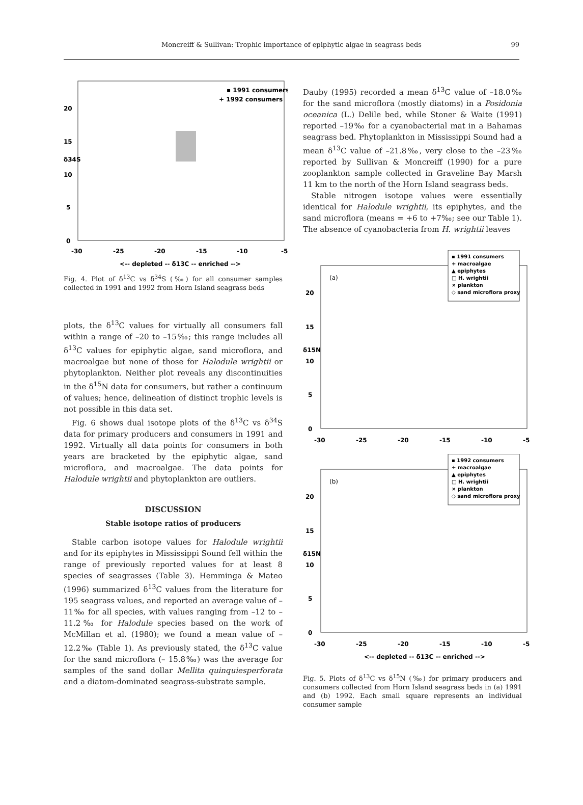Moncreiff & Sullivan: Trophic importance of epiphytic algae in seagrass beds 99
▪ 1991 consumers
+ 1992 consumers
20
15
10
5
0
-30
-25
-20
-15
-10
-5
<-- depleted -- δ13C -- enriched -->
δ34S
Fig. 4. Plot of δ<sup>13</sup>C vs δ<sup>34</sup>S (‰) for all consumer samples collected in 1991 and 1992 from Horn Island seagrass beds
plots, the δ<sup>13</sup>C values for virtually all consumers fall within a range of –20 to –15‰; this range includes all δ<sup>13</sup>C values for epiphytic algae, sand microflora, and macroalgae but none of those for Halodule wrightii or phytoplankton. Neither plot reveals any discontinuities in the δ<sup>15</sup>N data for consumers, but rather a continuum of values; hence, delineation of distinct trophic levels is not possible in this data set.
Fig. 6 shows dual isotope plots of the δ<sup>13</sup>C vs δ<sup>34</sup>S data for primary producers and consumers in 1991 and 1992. Virtually all data points for consumers in both years are bracketed by the epiphytic algae, sand microflora, and macroalgae. The data points for Halodule wrightii and phytoplankton are outliers.
DISCUSSION
Stable isotope ratios of producers
Stable carbon isotope values for Halodule wrightii and for its epiphytes in Mississippi Sound fell within the range of previously reported values for at least 8 species of seagrasses (Table 3). Hemminga & Mateo (1996) summarized δ<sup>13</sup>C values from the literature for 195 seagrass values, and reported an average value of –11‰ for all species, with values ranging from –12 to –11.2‰ for Halodule species based on the work of McMillan et al. (1980); we found a mean value of –12.2‰ (Table 1). As previously stated, the δ<sup>13</sup>C value for the sand microflora (– 15.8‰) was the average for samples of the sand dollar Mellita quinquiesperforata and a diatom-dominated seagrass-substrate sample.
Dauby (1995) recorded a mean δ<sup>13</sup>C value of –18.0‰ for the sand microflora (mostly diatoms) in a Posidonia oceanica (L.) Delile bed, while Stoner & Waite (1991) reported –19‰ for a cyanobacterial mat in a Bahamas seagrass bed. Phytoplankton in Mississippi Sound had a mean δ<sup>13</sup>C value of –21.8‰, very close to the –23‰ reported by Sullivan & Moncreiff (1990) for a pure zooplankton sample collected in Graveline Bay Marsh 11 km to the north of the Horn Island seagrass beds.
Stable nitrogen isotope values were essentially identical for Halodule wrightii, its epiphytes, and the sand microflora (means = +6 to +7‰; see our Table 1). The absence of cyanobacteria from H. wrightii leaves
▪ 1991 consumers
+ macroalgae
▲ epiphytes
□ H. wrightii
× plankton
◇ sand microflora proxy
(a)
20
15
10
5
0
-30
-25
-20
-15
-10
-5
δ15N
▪ 1992 consumers
+ macroalgae
▲ epiphytes
□ H. wrightii
× plankton
◇ sand microflora proxy
(b)
20
15
10
5
0
-30
-25
-20
-15
-10
-5
δ15N
<-- depleted -- δ13C -- enriched -->
Fig. 5. Plots of δ<sup>13</sup>C vs δ<sup>15</sup>N (‰) for primary producers and consumers collected from Horn Island seagrass beds in (a) 1991 and (b) 1992. Each small square represents an individual consumer sample